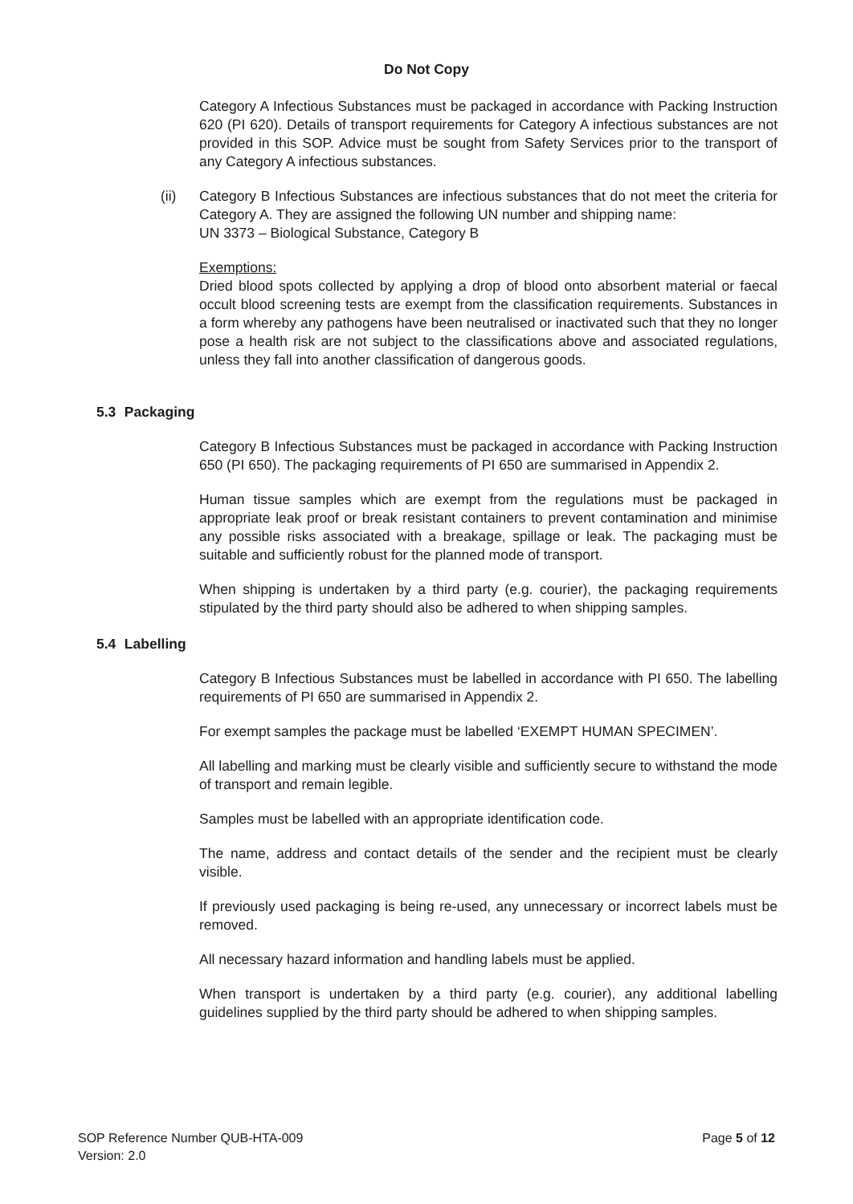Do Not Copy
Category A Infectious Substances must be packaged in accordance with Packing Instruction 620 (PI 620). Details of transport requirements for Category A infectious substances are not provided in this SOP. Advice must be sought from Safety Services prior to the transport of any Category A infectious substances.
(ii) Category B Infectious Substances are infectious substances that do not meet the criteria for Category A. They are assigned the following UN number and shipping name:
UN 3373 – Biological Substance, Category B
Exemptions:
Dried blood spots collected by applying a drop of blood onto absorbent material or faecal occult blood screening tests are exempt from the classification requirements. Substances in a form whereby any pathogens have been neutralised or inactivated such that they no longer pose a health risk are not subject to the classifications above and associated regulations, unless they fall into another classification of dangerous goods.
5.3 Packaging
Category B Infectious Substances must be packaged in accordance with Packing Instruction 650 (PI 650). The packaging requirements of PI 650 are summarised in Appendix 2.
Human tissue samples which are exempt from the regulations must be packaged in appropriate leak proof or break resistant containers to prevent contamination and minimise any possible risks associated with a breakage, spillage or leak. The packaging must be suitable and sufficiently robust for the planned mode of transport.
When shipping is undertaken by a third party (e.g. courier), the packaging requirements stipulated by the third party should also be adhered to when shipping samples.
5.4 Labelling
Category B Infectious Substances must be labelled in accordance with PI 650. The labelling requirements of PI 650 are summarised in Appendix 2.
For exempt samples the package must be labelled ‘EXEMPT HUMAN SPECIMEN’.
All labelling and marking must be clearly visible and sufficiently secure to withstand the mode of transport and remain legible.
Samples must be labelled with an appropriate identification code.
The name, address and contact details of the sender and the recipient must be clearly visible.
If previously used packaging is being re-used, any unnecessary or incorrect labels must be removed.
All necessary hazard information and handling labels must be applied.
When transport is undertaken by a third party (e.g. courier), any additional labelling guidelines supplied by the third party should be adhered to when shipping samples.
SOP Reference Number QUB-HTA-009
Version: 2.0
Page 5 of 12